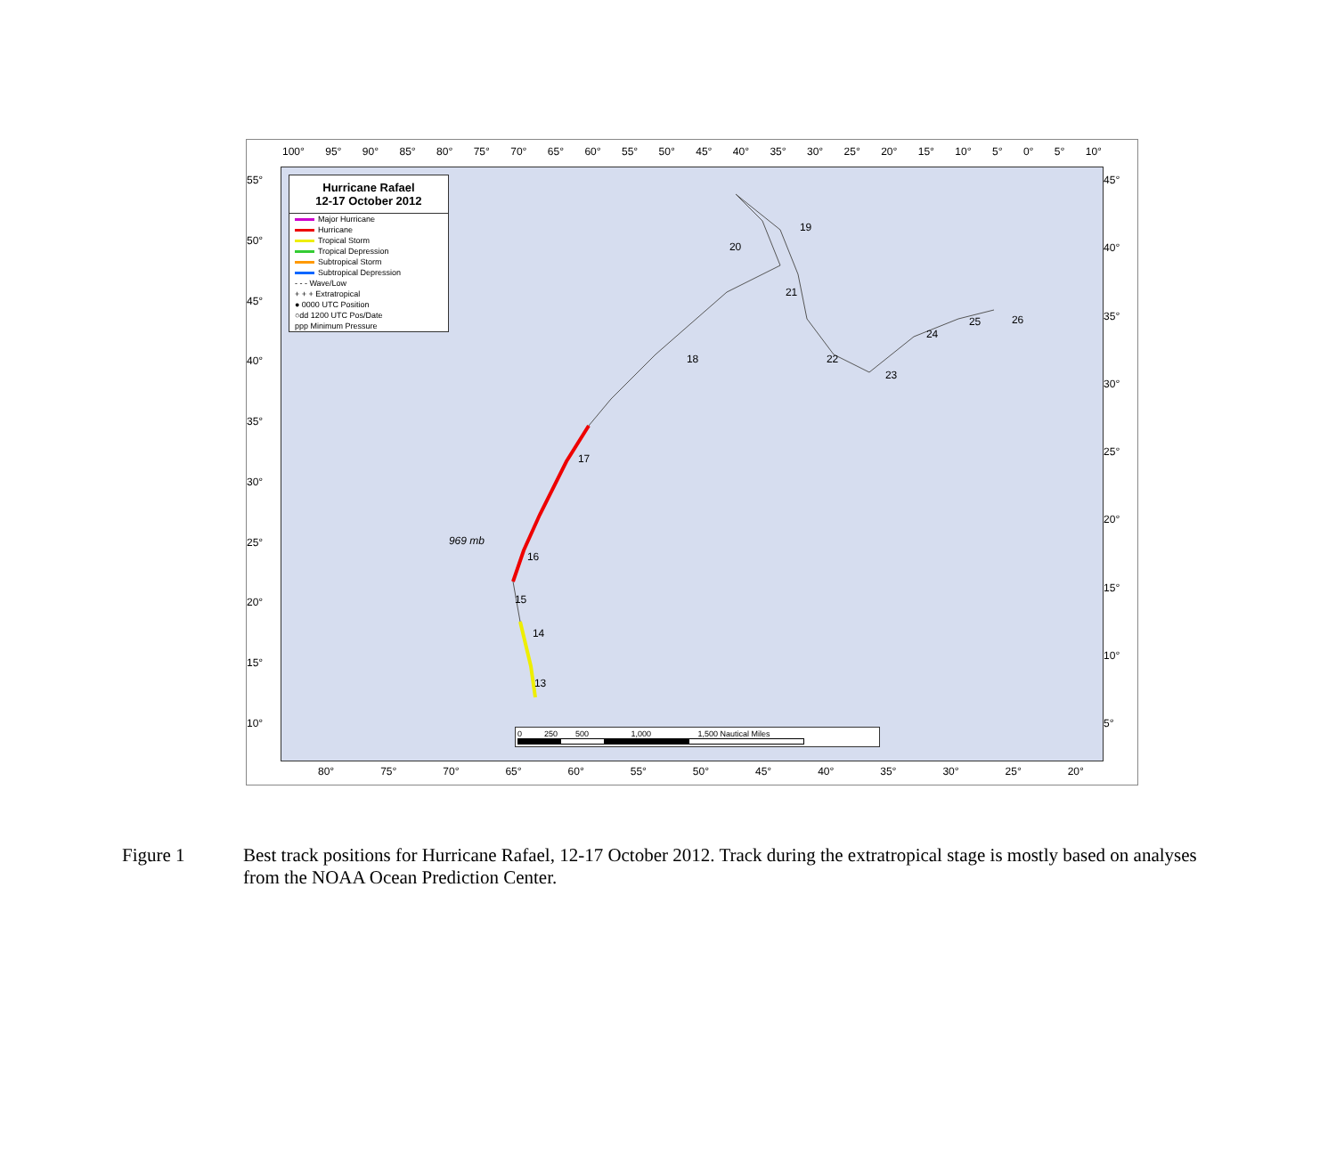100° 95° 90° 85° 80° 75° 70° 65° 60° 55° 50° 45° 40° 35° 30° 25° 20° 15° 10° 5° 0° 5° 10°
55°
50°
45°
40°
35°
30°
25°
20°
15°
10°
Hurricane Rafael
12-17 October 2012
Major Hurricane
Hurricane
Tropical Storm
Tropical Depression
Subtropical Storm
Subtropical Depression
- - - Wave/Low
+ + + Extratropical
● 0000 UTC Position
○dd 1200 UTC Pos/Date
ppp Minimum Pressure
969 mb
16
17
18
19
20
21
22
23
24
25 26
15
14
13
0 250 500 1,000 1,500 Nautical Miles
45°
40°
35°
30°
25°
20°
15°
10°
5°
80° 75° 70° 65° 60° 55° 50° 45° 40° 35° 30° 25° 20°
Figure 1 Best track positions for Hurricane Rafael, 12-17 October 2012. Track during the extratropical stage is mostly based on analyses from the NOAA Ocean Prediction Center.